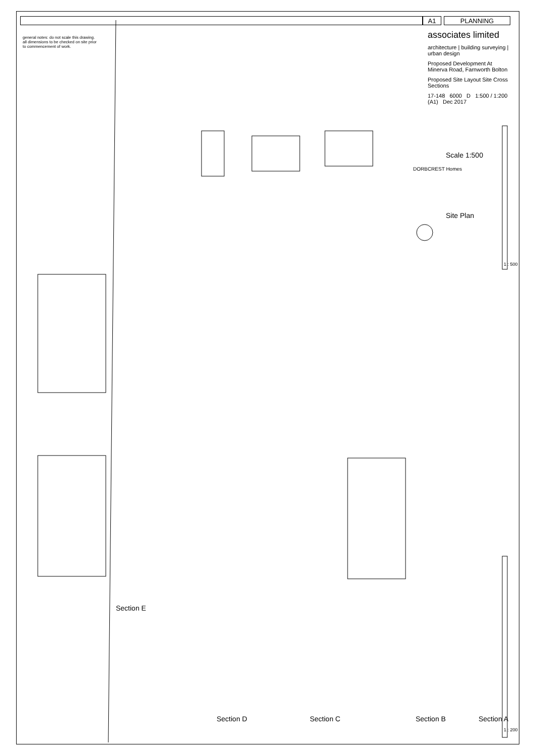A1 PLANNING
associates limited
architecture | building surveying | urban design
Proposed Development At Minerva Road, Farnworth Bolton
Proposed Site Layout Site Cross Sections
17-148 6000 D 1:500 / 1:200 (A1) Dec 2017
Site Plan
Scale 1:500
DORBCREST Homes
Section E
Section D Section C Section B Section A
1 : 500
1 : 200
general notes: do not scale this drawing. all dimensions to be checked on site prior to commencement of work.